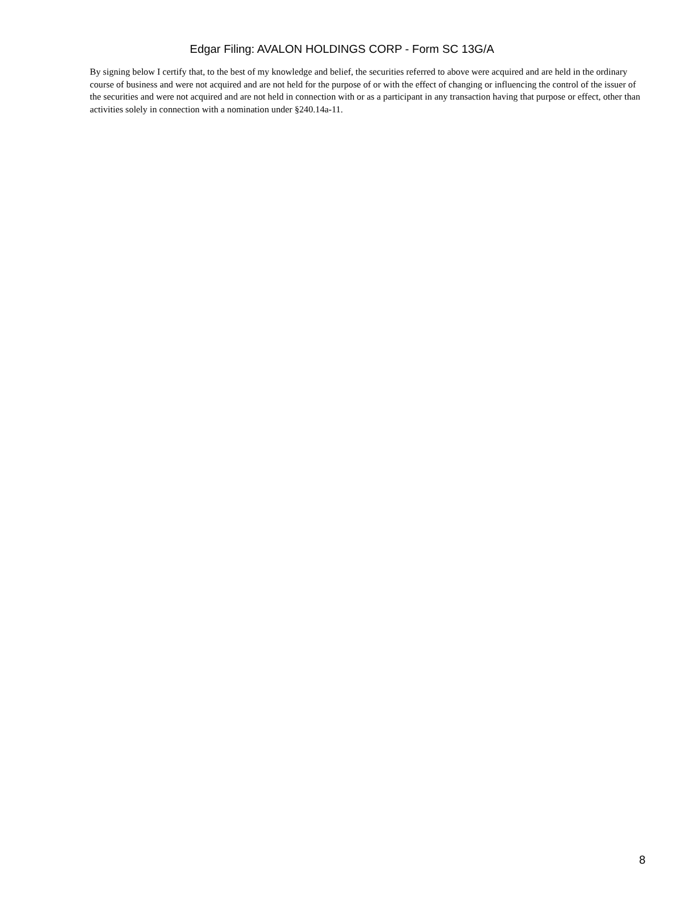Edgar Filing: AVALON HOLDINGS CORP - Form SC 13G/A
By signing below I certify that, to the best of my knowledge and belief, the securities referred to above were acquired and are held in the ordinary course of business and were not acquired and are not held for the purpose of or with the effect of changing or influencing the control of the issuer of the securities and were not acquired and are not held in connection with or as a participant in any transaction having that purpose or effect, other than activities solely in connection with a nomination under §240.14a-11.
8